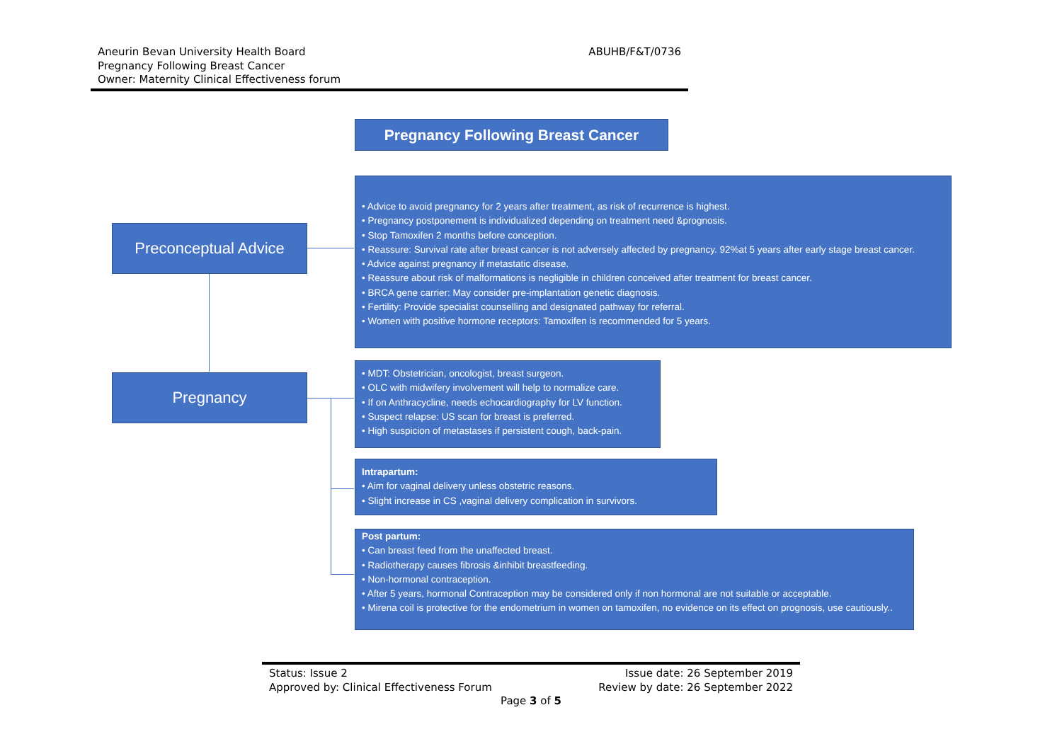Aneurin Bevan University Health Board
Pregnancy Following Breast Cancer
Owner: Maternity Clinical Effectiveness forum
ABUHB/F&T/0736
Pregnancy Following Breast Cancer
Preconceptual Advice
• Advice to avoid pregnancy for 2 years after treatment, as risk of recurrence is highest.
• Pregnancy postponement is individualized depending on treatment need &prognosis.
• Stop Tamoxifen 2 months before conception.
• Reassure: Survival rate after breast cancer is not adversely affected by pregnancy. 92%at 5 years after early stage breast cancer.
• Advice against pregnancy if metastatic disease.
• Reassure about risk of malformations is negligible in children conceived after treatment for breast cancer.
• BRCA gene carrier: May consider pre-implantation genetic diagnosis.
• Fertility: Provide specialist counselling and designated pathway for referral.
• Women with positive hormone receptors: Tamoxifen is recommended for 5 years.
Pregnancy
• MDT: Obstetrician, oncologist, breast surgeon.
• OLC with midwifery involvement will help to normalize care.
• If on Anthracycline, needs echocardiography for LV function.
• Suspect relapse: US scan for breast is preferred.
• High suspicion of metastases if persistent cough, back-pain.
Intrapartum:
• Aim for vaginal delivery unless obstetric reasons.
• Slight increase in CS ,vaginal delivery complication in survivors.
Post partum:
• Can breast feed from the unaffected breast.
• Radiotherapy causes fibrosis &inhibit breastfeeding.
• Non-hormonal contraception.
• After 5 years, hormonal Contraception may be considered only if non hormonal are not suitable or acceptable.
• Mirena coil is protective for the endometrium in women on tamoxifen, no evidence on its effect on prognosis, use cautiously..
Status: Issue 2 Issue date: 26 September 2019
Approved by: Clinical Effectiveness Forum Review by date: 26 September 2022
Page 3 of 5